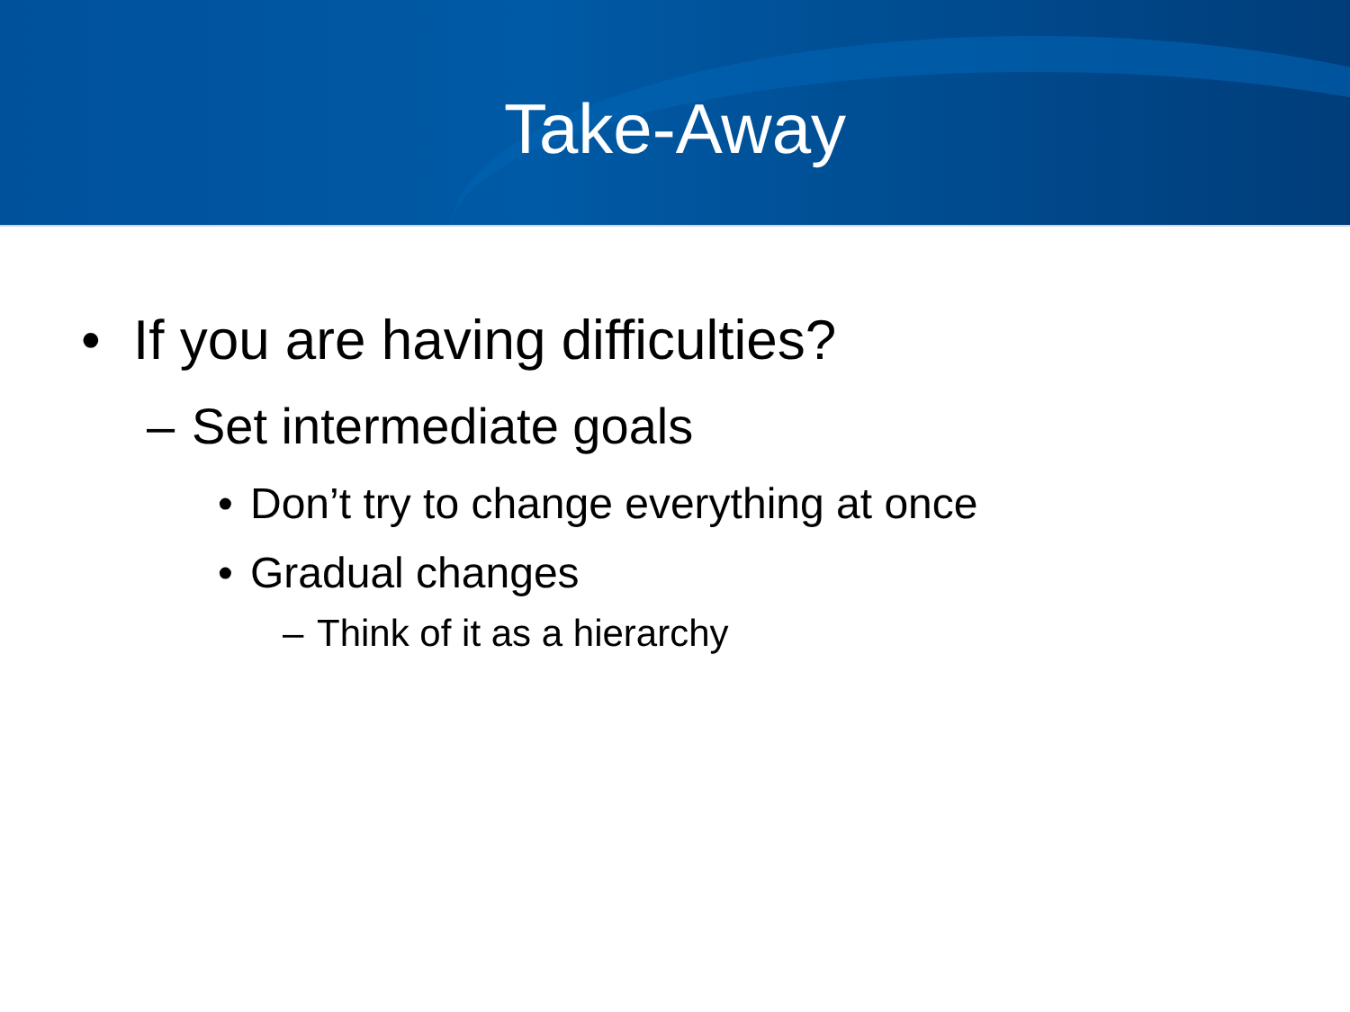Take-Away
• If you are having difficulties?
– Set intermediate goals
• Don’t try to change everything at once
• Gradual changes
– Think of it as a hierarchy